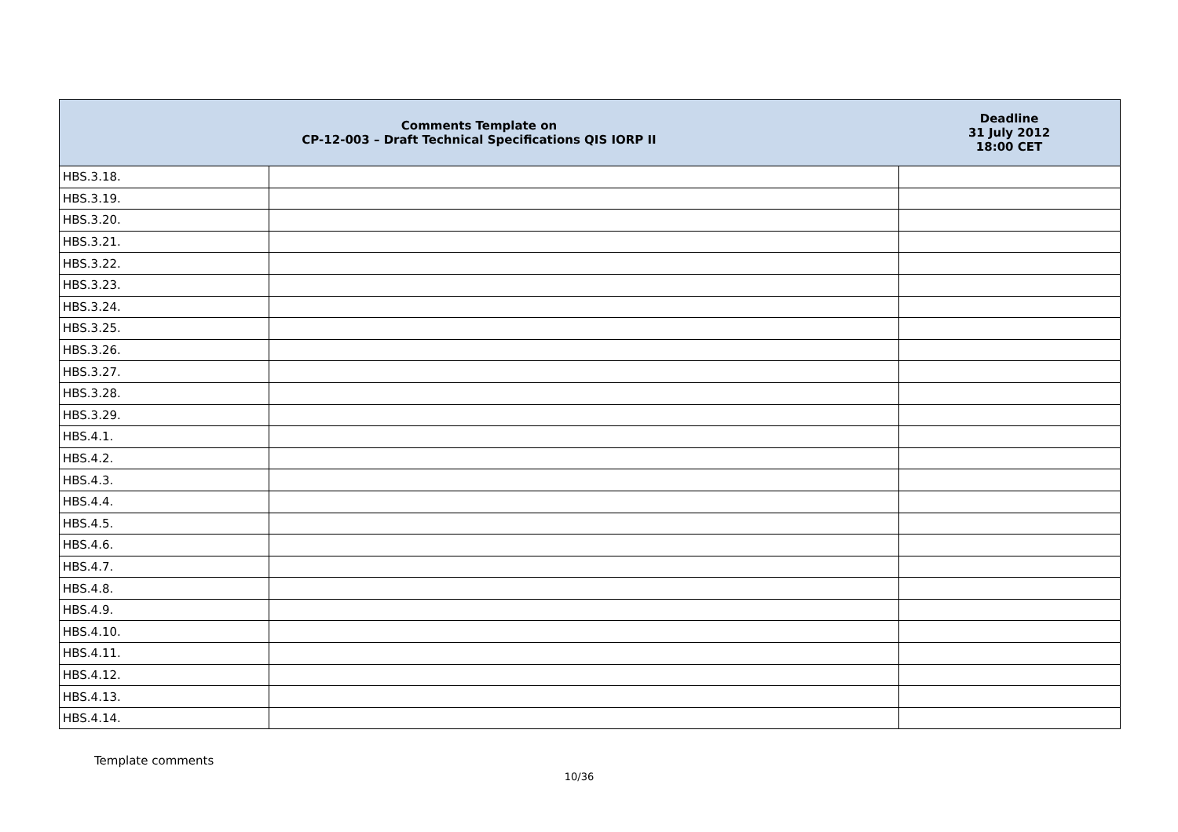| Comments Template on CP-12-003 – Draft Technical Specifications QIS IORP II | | Deadline 31 July 2012 18:00 CET |
| --- | --- | --- |
| HBS.3.18. | | |
| HBS.3.19. | | |
| HBS.3.20. | | |
| HBS.3.21. | | |
| HBS.3.22. | | |
| HBS.3.23. | | |
| HBS.3.24. | | |
| HBS.3.25. | | |
| HBS.3.26. | | |
| HBS.3.27. | | |
| HBS.3.28. | | |
| HBS.3.29. | | |
| HBS.4.1. | | |
| HBS.4.2. | | |
| HBS.4.3. | | |
| HBS.4.4. | | |
| HBS.4.5. | | |
| HBS.4.6. | | |
| HBS.4.7. | | |
| HBS.4.8. | | |
| HBS.4.9. | | |
| HBS.4.10. | | |
| HBS.4.11. | | |
| HBS.4.12. | | |
| HBS.4.13. | | |
| HBS.4.14. | | |
Template comments
10/36